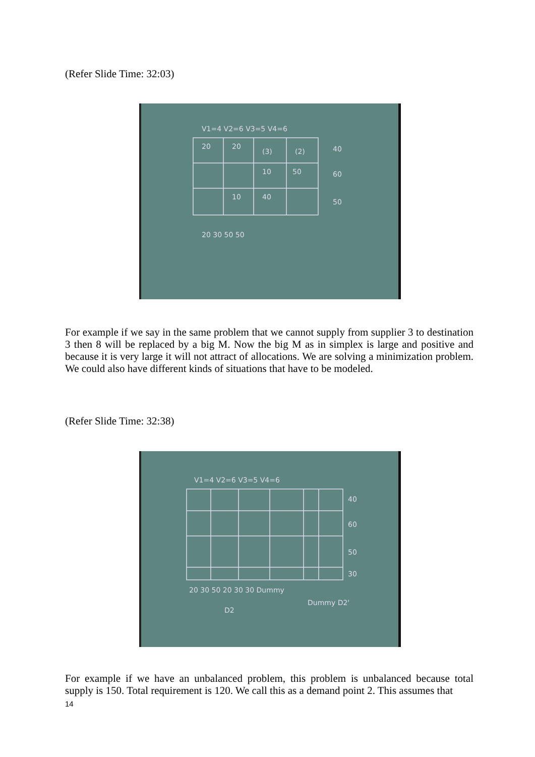(Refer Slide Time: 32:03)
V1=4 V2=6 V3=5 V4=6
20
20
(3)
(2)
40
60
50
10
50
10
40
20 30 50 50
For example if we say in the same problem that we cannot supply from supplier 3 to destination 3 then 8 will be replaced by a big M. Now the big M as in simplex is large and positive and because it is very large it will not attract of allocations. We are solving a minimization problem. We could also have different kinds of situations that have to be modeled.
(Refer Slide Time: 32:38)
V1=4 V2=6 V3=5 V4=6
40
60
50
30
20 30 50 20 30 30 Dummy
D2
Dummy D2'
For example if we have an unbalanced problem, this problem is unbalanced because total supply is 150. Total requirement is 120. We call this as a demand point 2. This assumes that
14